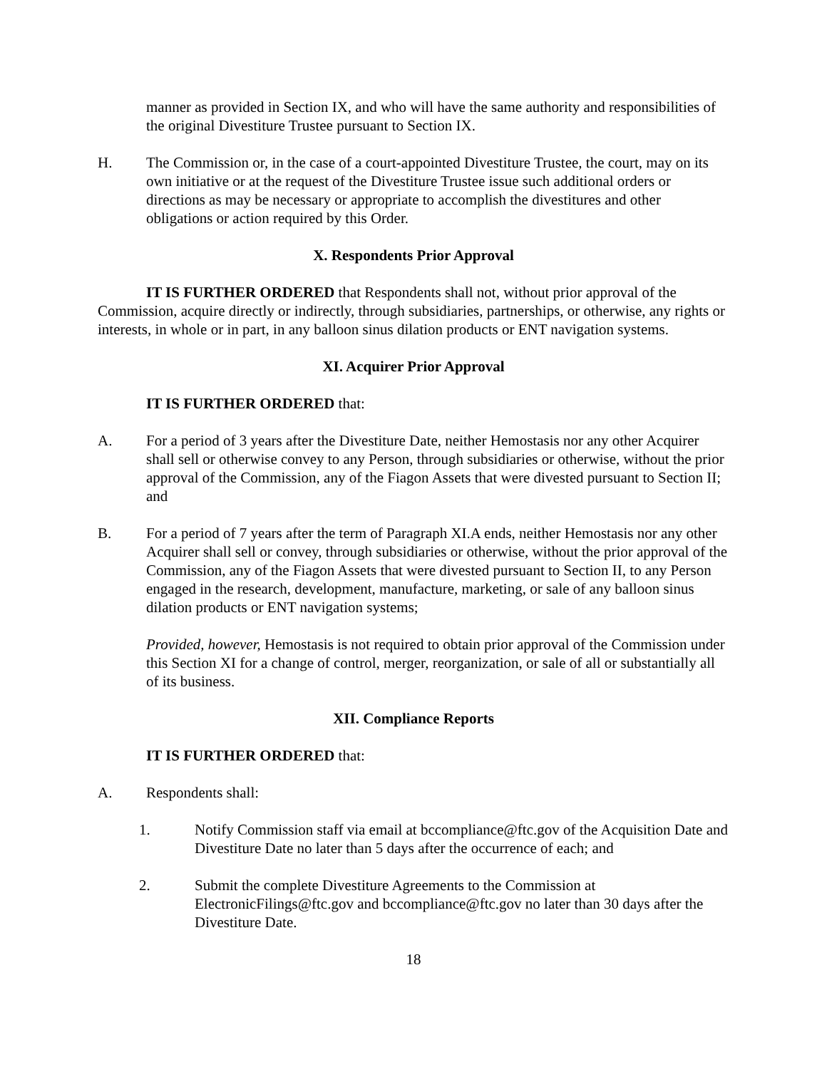manner as provided in Section IX, and who will have the same authority and responsibilities of the original Divestiture Trustee pursuant to Section IX.
H. The Commission or, in the case of a court-appointed Divestiture Trustee, the court, may on its own initiative or at the request of the Divestiture Trustee issue such additional orders or directions as may be necessary or appropriate to accomplish the divestitures and other obligations or action required by this Order.
X. Respondents Prior Approval
IT IS FURTHER ORDERED that Respondents shall not, without prior approval of the Commission, acquire directly or indirectly, through subsidiaries, partnerships, or otherwise, any rights or interests, in whole or in part, in any balloon sinus dilation products or ENT navigation systems.
XI. Acquirer Prior Approval
IT IS FURTHER ORDERED that:
A. For a period of 3 years after the Divestiture Date, neither Hemostasis nor any other Acquirer shall sell or otherwise convey to any Person, through subsidiaries or otherwise, without the prior approval of the Commission, any of the Fiagon Assets that were divested pursuant to Section II; and
B. For a period of 7 years after the term of Paragraph XI.A ends, neither Hemostasis nor any other Acquirer shall sell or convey, through subsidiaries or otherwise, without the prior approval of the Commission, any of the Fiagon Assets that were divested pursuant to Section II, to any Person engaged in the research, development, manufacture, marketing, or sale of any balloon sinus dilation products or ENT navigation systems;
Provided, however, Hemostasis is not required to obtain prior approval of the Commission under this Section XI for a change of control, merger, reorganization, or sale of all or substantially all of its business.
XII. Compliance Reports
IT IS FURTHER ORDERED that:
A. Respondents shall:
1. Notify Commission staff via email at bccompliance@ftc.gov of the Acquisition Date and Divestiture Date no later than 5 days after the occurrence of each; and
2. Submit the complete Divestiture Agreements to the Commission at ElectronicFilings@ftc.gov and bccompliance@ftc.gov no later than 30 days after the Divestiture Date.
18